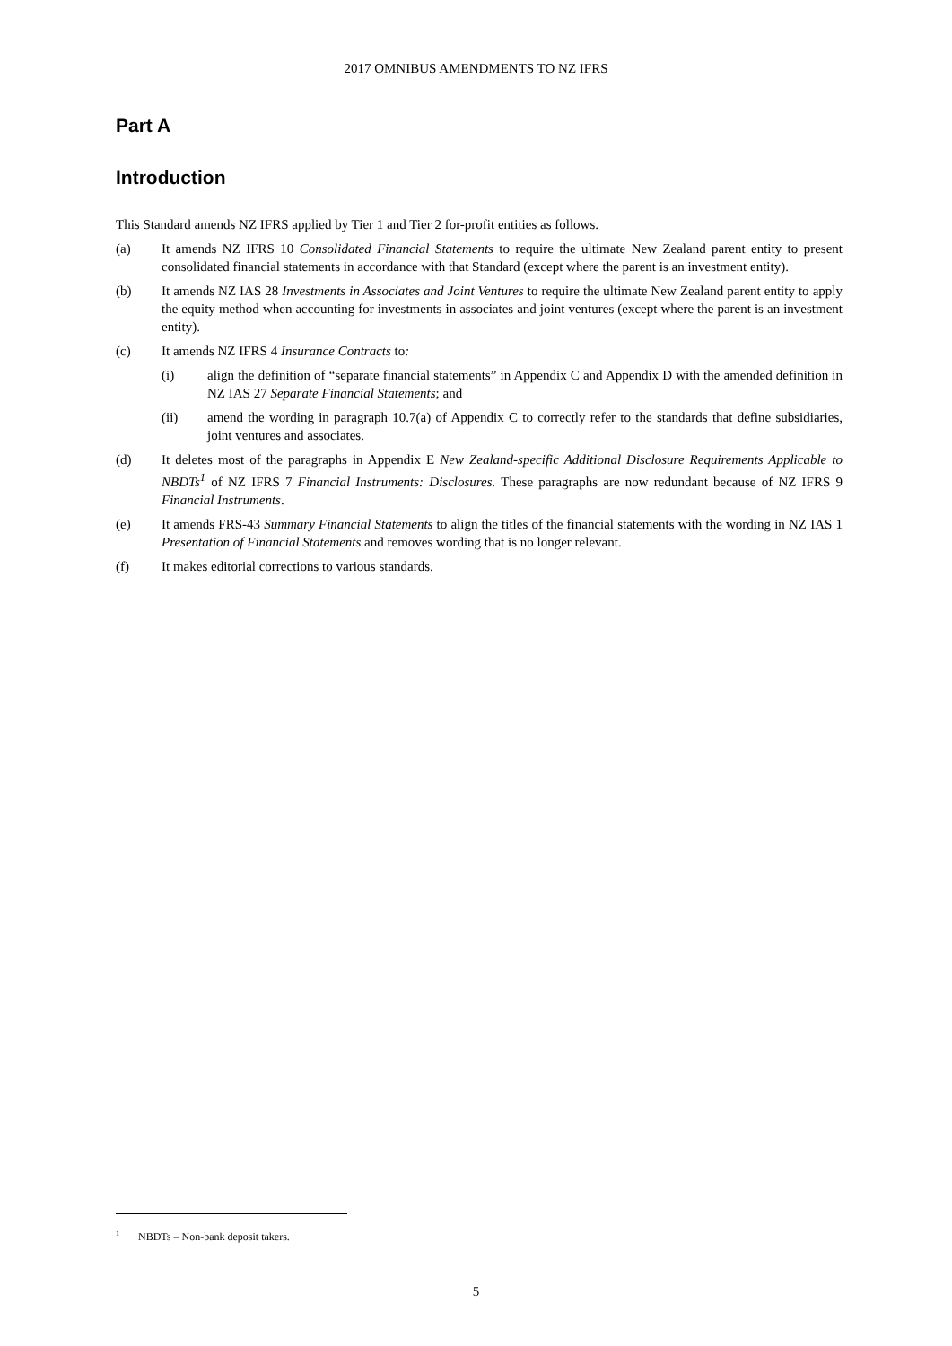2017 OMNIBUS AMENDMENTS TO NZ IFRS
Part A
Introduction
This Standard amends NZ IFRS applied by Tier 1 and Tier 2 for-profit entities as follows.
(a) It amends NZ IFRS 10 Consolidated Financial Statements to require the ultimate New Zealand parent entity to present consolidated financial statements in accordance with that Standard (except where the parent is an investment entity).
(b) It amends NZ IAS 28 Investments in Associates and Joint Ventures to require the ultimate New Zealand parent entity to apply the equity method when accounting for investments in associates and joint ventures (except where the parent is an investment entity).
(c) It amends NZ IFRS 4 Insurance Contracts to:
(i) align the definition of “separate financial statements” in Appendix C and Appendix D with the amended definition in NZ IAS 27 Separate Financial Statements; and
(ii) amend the wording in paragraph 10.7(a) of Appendix C to correctly refer to the standards that define subsidiaries, joint ventures and associates.
(d) It deletes most of the paragraphs in Appendix E New Zealand-specific Additional Disclosure Requirements Applicable to NBDTs<sup>1</sup> of NZ IFRS 7 Financial Instruments: Disclosures. These paragraphs are now redundant because of NZ IFRS 9 Financial Instruments.
(e) It amends FRS-43 Summary Financial Statements to align the titles of the financial statements with the wording in NZ IAS 1 Presentation of Financial Statements and removes wording that is no longer relevant.
(f) It makes editorial corrections to various standards.
<sup>1</sup> NBDTs – Non-bank deposit takers.
5